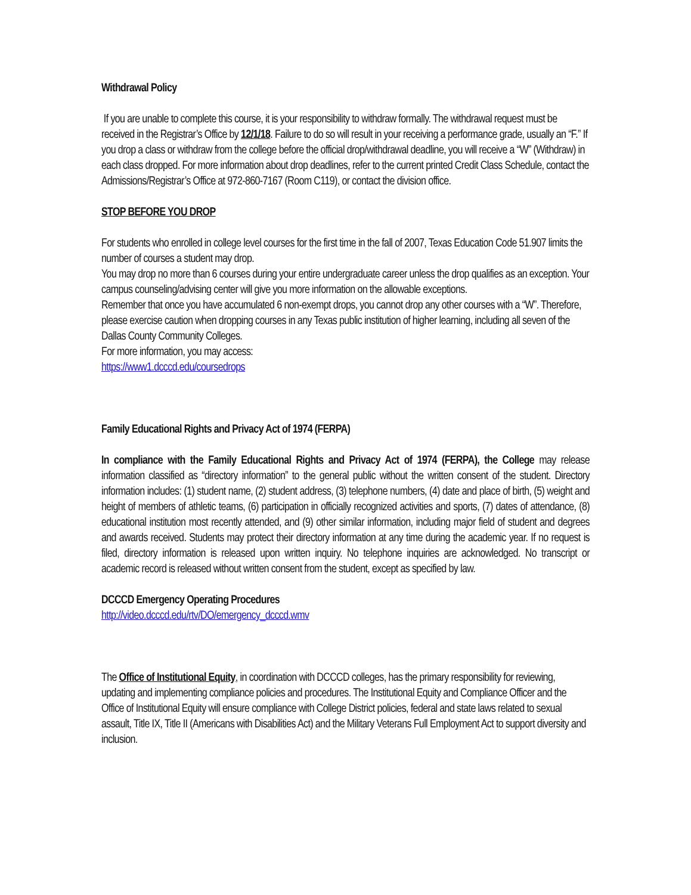Withdrawal Policy
If you are unable to complete this course, it is your responsibility to withdraw formally. The withdrawal request must be received in the Registrar’s Office by 12/1/18. Failure to do so will result in your receiving a performance grade, usually an “F.” If you drop a class or withdraw from the college before the official drop/withdrawal deadline, you will receive a “W” (Withdraw) in each class dropped. For more information about drop deadlines, refer to the current printed Credit Class Schedule, contact the Admissions/Registrar’s Office at 972-860-7167 (Room C119), or contact the division office.
STOP BEFORE YOU DROP
For students who enrolled in college level courses for the first time in the fall of 2007, Texas Education Code 51.907 limits the number of courses a student may drop.
You may drop no more than 6 courses during your entire undergraduate career unless the drop qualifies as an exception. Your campus counseling/advising center will give you more information on the allowable exceptions.
Remember that once you have accumulated 6 non-exempt drops, you cannot drop any other courses with a “W”. Therefore, please exercise caution when dropping courses in any Texas public institution of higher learning, including all seven of the Dallas County Community Colleges.
For more information, you may access:
https://www1.dcccd.edu/coursedrops
Family Educational Rights and Privacy Act of 1974 (FERPA)
In compliance with the Family Educational Rights and Privacy Act of 1974 (FERPA), the College may release information classified as “directory information” to the general public without the written consent of the student. Directory information includes: (1) student name, (2) student address, (3) telephone numbers, (4) date and place of birth, (5) weight and height of members of athletic teams, (6) participation in officially recognized activities and sports, (7) dates of attendance, (8) educational institution most recently attended, and (9) other similar information, including major field of student and degrees and awards received. Students may protect their directory information at any time during the academic year. If no request is filed, directory information is released upon written inquiry. No telephone inquiries are acknowledged. No transcript or academic record is released without written consent from the student, except as specified by law.
DCCCD Emergency Operating Procedures
http://video.dcccd.edu/rtv/DO/emergency_dcccd.wmv
The Office of Institutional Equity, in coordination with DCCCD colleges, has the primary responsibility for reviewing, updating and implementing compliance policies and procedures. The Institutional Equity and Compliance Officer and the Office of Institutional Equity will ensure compliance with College District policies, federal and state laws related to sexual assault, Title IX, Title II (Americans with Disabilities Act) and the Military Veterans Full Employment Act to support diversity and inclusion.